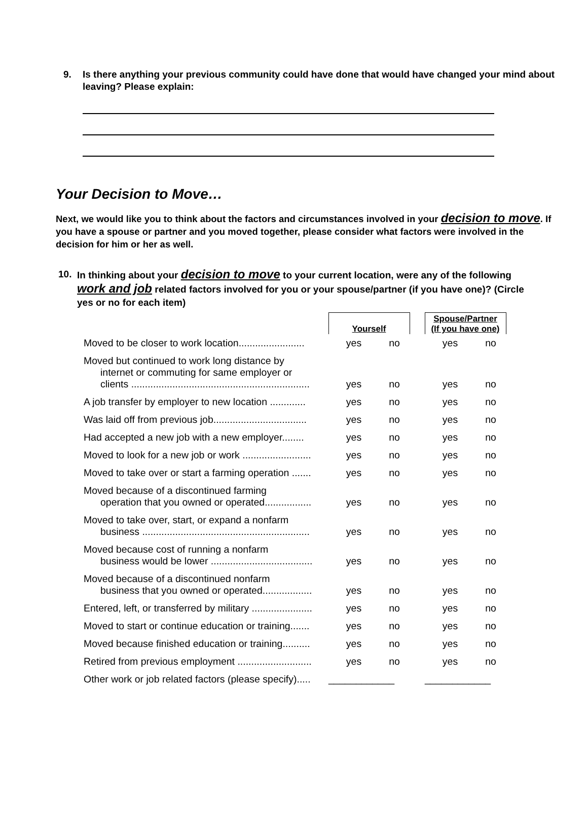9.
Is there anything your previous community could have done that would have changed your mind about leaving? Please explain:
Your Decision to Move…
Next, we would like you to think about the factors and circumstances involved in your decision to move. If you have a spouse or partner and you moved together, please consider what factors were involved in the decision for him or her as well.
10. In thinking about your decision to move to your current location, were any of the following work and job related factors involved for you or your spouse/partner (if you have one)? (Circle yes or no for each item)
| | Yourself | | | Spouse/Partner (If you have one) | |
| --- | --- | --- | --- | --- | --- |
| Moved to be closer to work location........................ | yes | no | | yes | no |
| Moved but continued to work long distance by internet or commuting for same employer or clients ................................................................. | yes | no | | yes | no |
| A job transfer by employer to new location ............. | yes | no | | yes | no |
| Was laid off from previous job.................................. | yes | no | | yes | no |
| Had accepted a new job with a new employer........ | yes | no | | yes | no |
| Moved to look for a new job or work ......................... | yes | no | | yes | no |
| Moved to take over or start a farming operation ....... | yes | no | | yes | no |
| Moved because of a discontinued farming operation that you owned or operated................. | yes | no | | yes | no |
| Moved to take over, start, or expand a nonfarm business ............................................................. | yes | no | | yes | no |
| Moved because cost of running a nonfarm business would be lower ..................................... | yes | no | | yes | no |
| Moved because of a discontinued nonfarm business that you owned or operated.................. | yes | no | | yes | no |
| Entered, left, or transferred by military ...................... | yes | no | | yes | no |
| Moved to start or continue education or training....... | yes | no | | yes | no |
| Moved because finished education or training.......... | yes | no | | yes | no |
| Retired from previous employment ........................... | yes | no | | yes | no |
| Other work or job related factors (please specify)..... | ____________ | | | ____________ | |